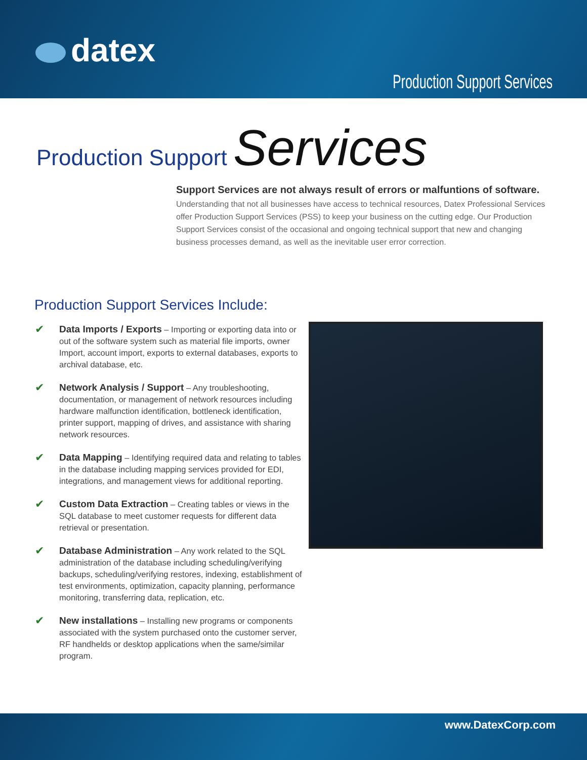datex
Production Support Services
Production Support Services
Support Services are not always result of errors or malfuntions of software.
Understanding that not all businesses have access to technical resources, Datex Professional Services offer Production Support Services (PSS) to keep your business on the cutting edge. Our Production Support Services consist of the occasional and ongoing technical support that new and changing business processes demand, as well as the inevitable user error correction.
Production Support Services Include:
Data Imports / Exports – Importing or exporting data into or out of the software system such as material file imports, owner Import, account import, exports to external databases, exports to archival database, etc.
Network Analysis / Support – Any troubleshooting, documentation, or management of network resources including hardware malfunction identification, bottleneck identification, printer support, mapping of drives, and assistance with sharing network resources.
Data Mapping – Identifying required data and relating to tables in the database including mapping services provided for EDI, integrations, and management views for additional reporting.
Custom Data Extraction – Creating tables or views in the SQL database to meet customer requests for different data retrieval or presentation.
Database Administration – Any work related to the SQL administration of the database including scheduling/verifying backups, scheduling/verifying restores, indexing, establishment of test environments, optimization, capacity planning, performance monitoring, transferring data, replication, etc.
New installations – Installing new programs or components associated with the system purchased onto the customer server, RF handhelds or desktop applications when the same/similar program.
www.DatexCorp.com